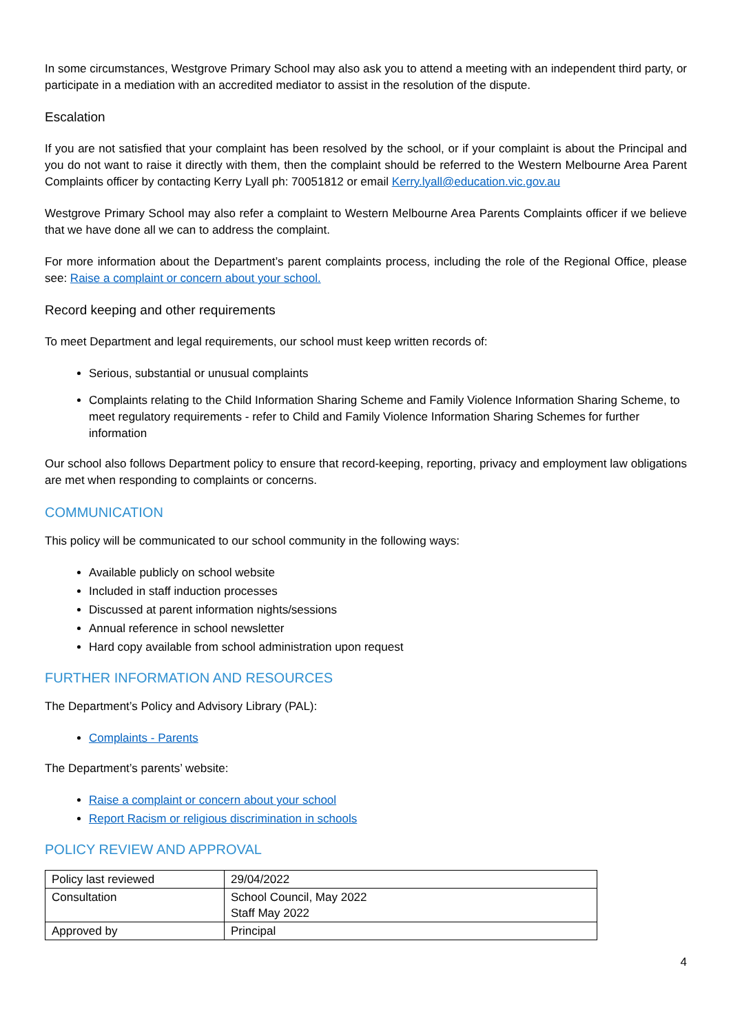In some circumstances, Westgrove Primary School may also ask you to attend a meeting with an independent third party, or participate in a mediation with an accredited mediator to assist in the resolution of the dispute.
Escalation
If you are not satisfied that your complaint has been resolved by the school, or if your complaint is about the Principal and you do not want to raise it directly with them, then the complaint should be referred to the Western Melbourne Area Parent Complaints officer by contacting Kerry Lyall ph: 70051812 or email Kerry.lyall@education.vic.gov.au
Westgrove Primary School may also refer a complaint to Western Melbourne Area Parents Complaints officer if we believe that we have done all we can to address the complaint.
For more information about the Department’s parent complaints process, including the role of the Regional Office, please see: Raise a complaint or concern about your school.
Record keeping and other requirements
To meet Department and legal requirements, our school must keep written records of:
Serious, substantial or unusual complaints
Complaints relating to the Child Information Sharing Scheme and Family Violence Information Sharing Scheme, to meet regulatory requirements - refer to Child and Family Violence Information Sharing Schemes for further information
Our school also follows Department policy to ensure that record-keeping, reporting, privacy and employment law obligations are met when responding to complaints or concerns.
COMMUNICATION
This policy will be communicated to our school community in the following ways:
Available publicly on school website
Included in staff induction processes
Discussed at parent information nights/sessions
Annual reference in school newsletter
Hard copy available from school administration upon request
FURTHER INFORMATION AND RESOURCES
The Department’s Policy and Advisory Library (PAL):
Complaints - Parents
The Department’s parents’ website:
Raise a complaint or concern about your school
Report Racism or religious discrimination in schools
POLICY REVIEW AND APPROVAL
| Policy last reviewed | 29/04/2022 |
| Consultation | School Council, May 2022 Staff May 2022 |
| Approved by | Principal |
4